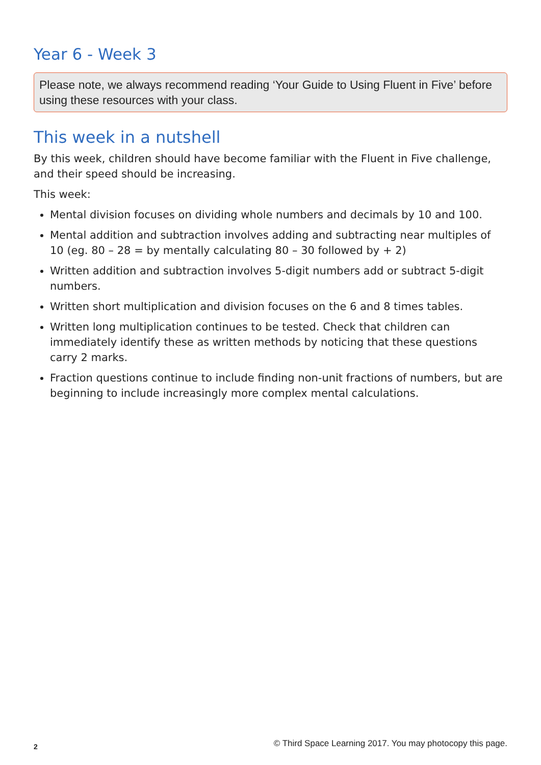Year 6 - Week 3
Please note, we always recommend reading ‘Your Guide to Using Fluent in Five’ before using these resources with your class.
This week in a nutshell
By this week, children should have become familiar with the Fluent in Five challenge, and their speed should be increasing.
This week:
Mental division focuses on dividing whole numbers and decimals by 10 and 100.
Mental addition and subtraction involves adding and subtracting near multiples of 10 (eg. 80 – 28 = by mentally calculating 80 – 30 followed by + 2)
Written addition and subtraction involves 5-digit numbers add or subtract 5-digit numbers.
Written short multiplication and division focuses on the 6 and 8 times tables.
Written long multiplication continues to be tested. Check that children can immediately identify these as written methods by noticing that these questions carry 2 marks.
Fraction questions continue to include finding non-unit fractions of numbers, but are beginning to include increasingly more complex mental calculations.
2 © Third Space Learning 2017. You may photocopy this page.